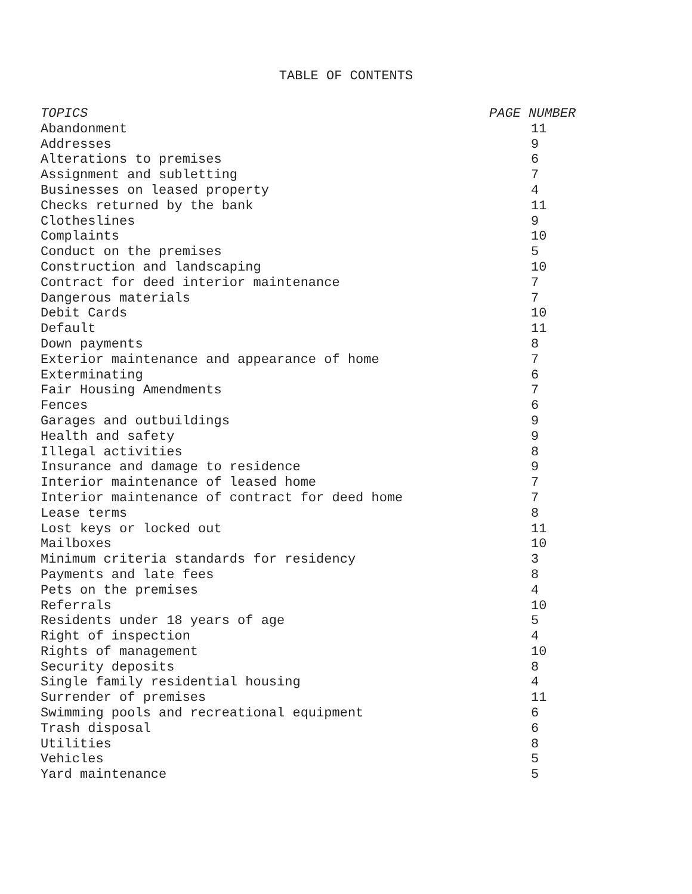TABLE OF CONTENTS
| TOPICS | PAGE NUMBER |
| --- | --- |
| Abandonment | 11 |
| Addresses | 9 |
| Alterations to premises | 6 |
| Assignment and subletting | 7 |
| Businesses on leased property | 4 |
| Checks returned by the bank | 11 |
| Clotheslines | 9 |
| Complaints | 10 |
| Conduct on the premises | 5 |
| Construction and landscaping | 10 |
| Contract for deed interior maintenance | 7 |
| Dangerous materials | 7 |
| Debit Cards | 10 |
| Default | 11 |
| Down payments | 8 |
| Exterior maintenance and appearance of home | 7 |
| Exterminating | 6 |
| Fair Housing Amendments | 7 |
| Fences | 6 |
| Garages and outbuildings | 9 |
| Health and safety | 9 |
| Illegal activities | 8 |
| Insurance and damage to residence | 9 |
| Interior maintenance of leased home | 7 |
| Interior maintenance of contract for deed home | 7 |
| Lease terms | 8 |
| Lost keys or locked out | 11 |
| Mailboxes | 10 |
| Minimum criteria standards for residency | 3 |
| Payments and late fees | 8 |
| Pets on the premises | 4 |
| Referrals | 10 |
| Residents under 18 years of age | 5 |
| Right of inspection | 4 |
| Rights of management | 10 |
| Security deposits | 8 |
| Single family residential housing | 4 |
| Surrender of premises | 11 |
| Swimming pools and recreational equipment | 6 |
| Trash disposal | 6 |
| Utilities | 8 |
| Vehicles | 5 |
| Yard maintenance | 5 |